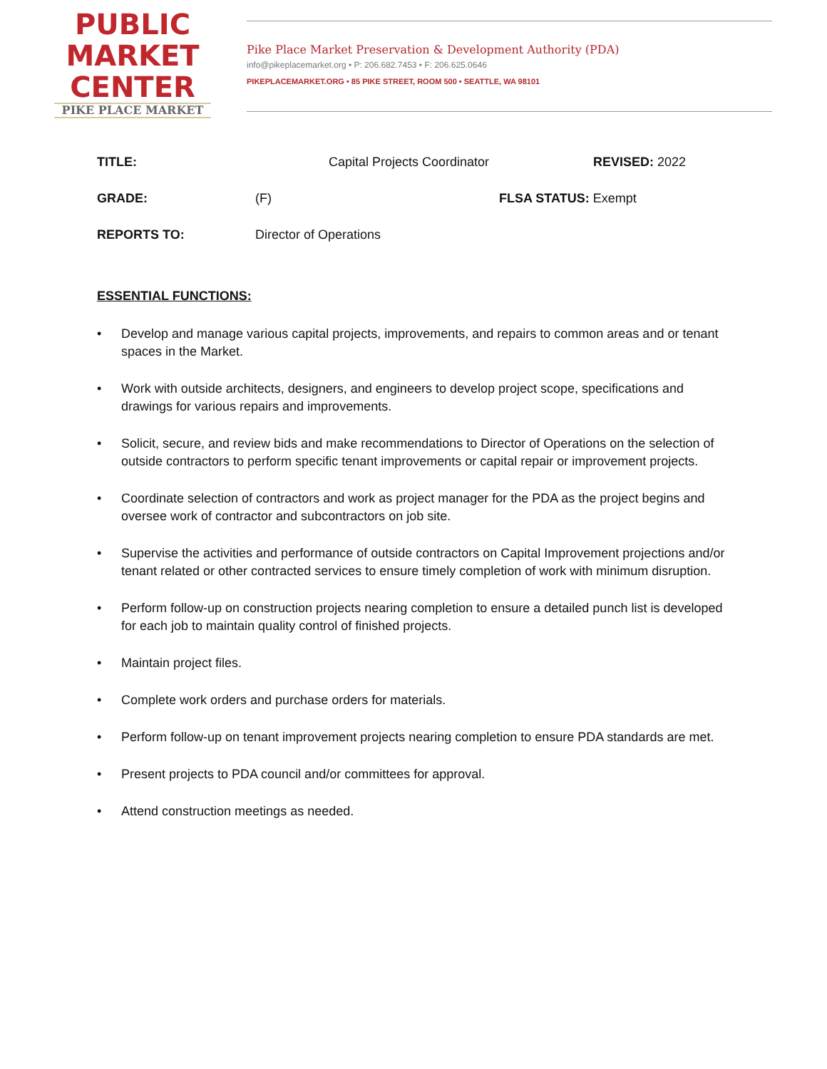PUBLIC
MARKET
CENTER
PIKE PLACE MARKET
Pike Place Market Preservation & Development Authority (PDA)
info@pikeplacemarket.org • P: 206.682.7453 • F: 206.625.0646
PIKEPLACEMARKET.ORG • 85 PIKE STREET, ROOM 500 • SEATTLE, WA 98101
TITLE: Capital Projects Coordinator REVISED: 2022
GRADE: (F) FLSA STATUS: Exempt
REPORTS TO: Director of Operations
ESSENTIAL FUNCTIONS:
• Develop and manage various capital projects, improvements, and repairs to common areas and or tenant spaces in the Market.
• Work with outside architects, designers, and engineers to develop project scope, specifications and drawings for various repairs and improvements.
• Solicit, secure, and review bids and make recommendations to Director of Operations on the selection of outside contractors to perform specific tenant improvements or capital repair or improvement projects.
• Coordinate selection of contractors and work as project manager for the PDA as the project begins and oversee work of contractor and subcontractors on job site.
• Supervise the activities and performance of outside contractors on Capital Improvement projections and/or tenant related or other contracted services to ensure timely completion of work with minimum disruption.
• Perform follow-up on construction projects nearing completion to ensure a detailed punch list is developed for each job to maintain quality control of finished projects.
• Maintain project files.
• Complete work orders and purchase orders for materials.
• Perform follow-up on tenant improvement projects nearing completion to ensure PDA standards are met.
• Present projects to PDA council and/or committees for approval.
• Attend construction meetings as needed.